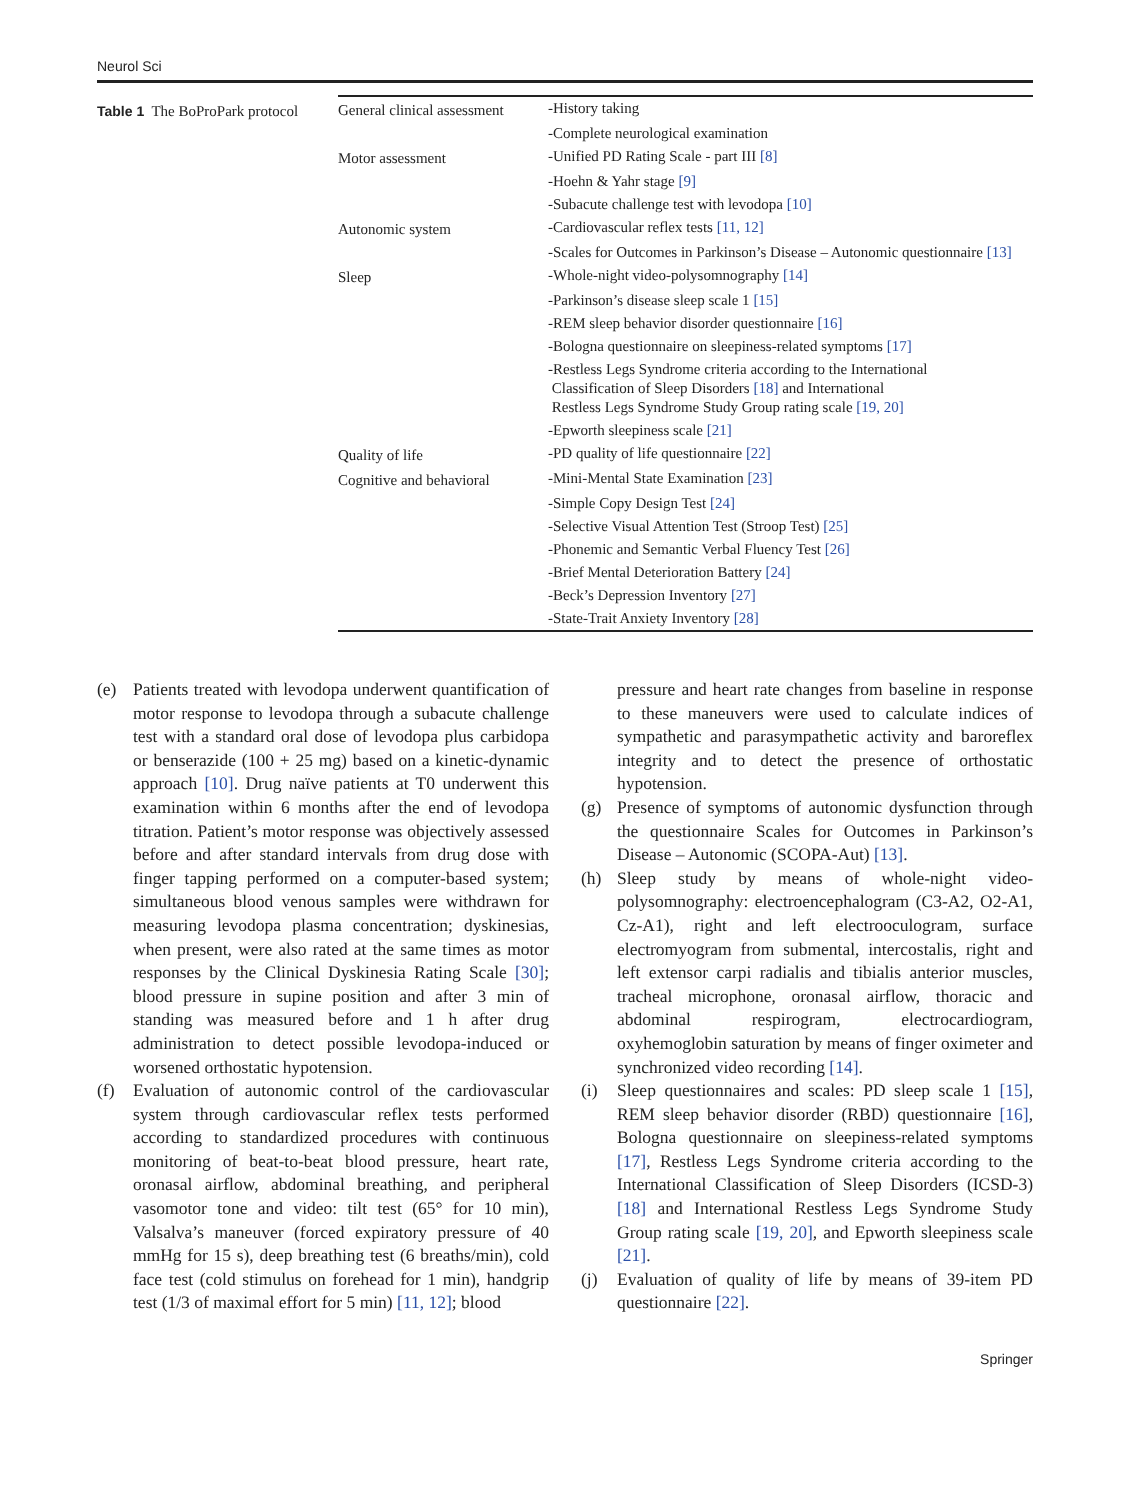Neurol Sci
Table 1 The BoProPark protocol
| General clinical assessment | -History taking |
| | -Complete neurological examination |
| Motor assessment | -Unified PD Rating Scale - part III [8] |
| | -Hoehn & Yahr stage [9] |
| | -Subacute challenge test with levodopa [10] |
| Autonomic system | -Cardiovascular reflex tests [11, 12] |
| | -Scales for Outcomes in Parkinson’s Disease – Autonomic questionnaire [13] |
| Sleep | -Whole-night video-polysomnography [14] |
| | -Parkinson’s disease sleep scale 1 [15] |
| | -REM sleep behavior disorder questionnaire [16] |
| | -Bologna questionnaire on sleepiness-related symptoms [17] |
| | -Restless Legs Syndrome criteria according to the International Classification of Sleep Disorders [18] and International Restless Legs Syndrome Study Group rating scale [19, 20] |
| | -Epworth sleepiness scale [21] |
| Quality of life | -PD quality of life questionnaire [22] |
| Cognitive and behavioral | -Mini-Mental State Examination [23] |
| | -Simple Copy Design Test [24] |
| | -Selective Visual Attention Test (Stroop Test) [25] |
| | -Phonemic and Semantic Verbal Fluency Test [26] |
| | -Brief Mental Deterioration Battery [24] |
| | -Beck’s Depression Inventory [27] |
| | -State-Trait Anxiety Inventory [28] |
(e) Patients treated with levodopa underwent quantification of motor response to levodopa through a subacute challenge test with a standard oral dose of levodopa plus carbidopa or benserazide (100 + 25 mg) based on a kinetic-dynamic approach [10]. Drug naïve patients at T0 underwent this examination within 6 months after the end of levodopa titration. Patient’s motor response was objectively assessed before and after standard intervals from drug dose with finger tapping performed on a computer-based system; simultaneous blood venous samples were withdrawn for measuring levodopa plasma concentration; dyskinesias, when present, were also rated at the same times as motor responses by the Clinical Dyskinesia Rating Scale [30]; blood pressure in supine position and after 3 min of standing was measured before and 1 h after drug administration to detect possible levodopa-induced or worsened orthostatic hypotension.
(f) Evaluation of autonomic control of the cardiovascular system through cardiovascular reflex tests performed according to standardized procedures with continuous monitoring of beat-to-beat blood pressure, heart rate, oronasal airflow, abdominal breathing, and peripheral vasomotor tone and video: tilt test (65° for 10 min), Valsalva’s maneuver (forced expiratory pressure of 40 mmHg for 15 s), deep breathing test (6 breaths/min), cold face test (cold stimulus on forehead for 1 min), handgrip test (1/3 of maximal effort for 5 min) [11, 12]; blood
pressure and heart rate changes from baseline in response to these maneuvers were used to calculate indices of sympathetic and parasympathetic activity and baroreflex integrity and to detect the presence of orthostatic hypotension.
(g) Presence of symptoms of autonomic dysfunction through the questionnaire Scales for Outcomes in Parkinson’s Disease – Autonomic (SCOPA-Aut) [13].
(h) Sleep study by means of whole-night video-polysomnography: electroencephalogram (C3-A2, O2-A1, Cz-A1), right and left electrooculogram, surface electromyogram from submental, intercostalis, right and left extensor carpi radialis and tibialis anterior muscles, tracheal microphone, oronasal airflow, thoracic and abdominal respirogram, electrocardiogram, oxyhemoglobin saturation by means of finger oximeter and synchronized video recording [14].
(i) Sleep questionnaires and scales: PD sleep scale 1 [15], REM sleep behavior disorder (RBD) questionnaire [16], Bologna questionnaire on sleepiness-related symptoms [17], Restless Legs Syndrome criteria according to the International Classification of Sleep Disorders (ICSD-3) [18] and International Restless Legs Syndrome Study Group rating scale [19, 20], and Epworth sleepiness scale [21].
(j) Evaluation of quality of life by means of 39-item PD questionnaire [22].
Springer